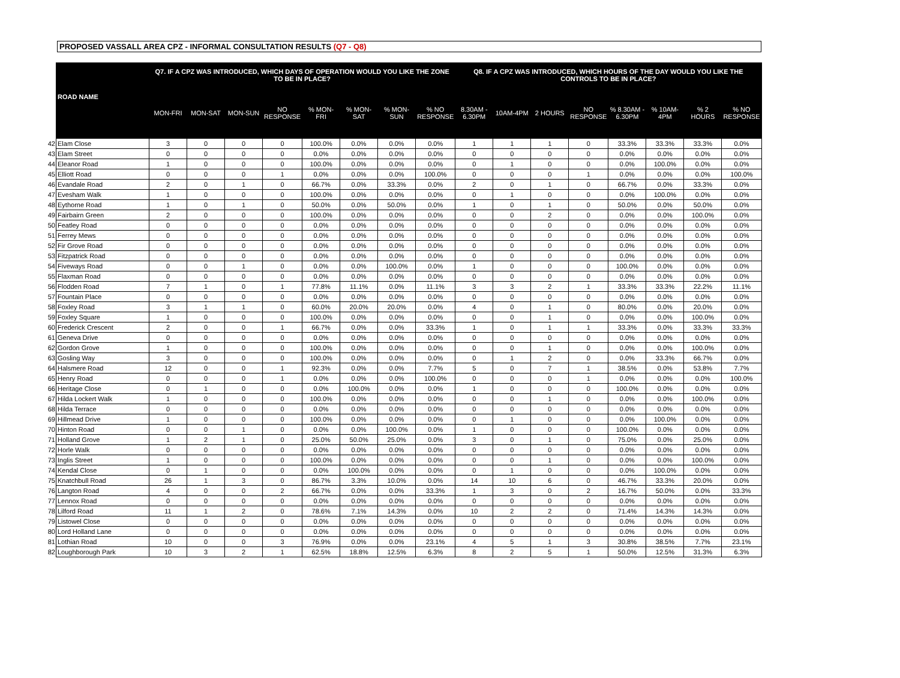PROPOSED VASSALL AREA CPZ - INFORMAL CONSULTATION RESULTS (Q7 - Q8)
| | ROAD NAME | Q7. IF A CPZ WAS INTRODUCED, WHICH DAYS OF OPERATION WOULD YOU LIKE THE ZONE TO BE IN PLACE? | | | | | | | | Q8. IF A CPZ WAS INTRODUCED, WHICH HOURS OF THE DAY WOULD YOU LIKE THE CONTROLS TO BE IN PLACE? | | | | | | | |
| --- | --- | --- | --- | --- | --- | --- | --- | --- | --- | --- | --- | --- | --- | --- | --- | --- | --- |
| | | MON-FRI | MON-SAT | MON-SUN | NO RESPONSE | % MON-FRI | % MON-SAT | % MON-SUN | % NO RESPONSE | 8.30AM - 6.30PM | 10AM-4PM | 2 HOURS | NO RESPONSE | % 8.30AM - 6.30PM | % 10AM-4PM | % 2 HOURS | % NO RESPONSE |
| 42 | Elam Close | 3 | 0 | 0 | 0 | 100.0% | 0.0% | 0.0% | 0.0% | 1 | 1 | 1 | 0 | 33.3% | 33.3% | 33.3% | 0.0% |
| 43 | Elam Street | 0 | 0 | 0 | 0 | 0.0% | 0.0% | 0.0% | 0.0% | 0 | 0 | 0 | 0 | 0.0% | 0.0% | 0.0% | 0.0% |
| 44 | Eleanor Road | 1 | 0 | 0 | 0 | 100.0% | 0.0% | 0.0% | 0.0% | 0 | 1 | 0 | 0 | 0.0% | 100.0% | 0.0% | 0.0% |
| 45 | Elliott Road | 0 | 0 | 0 | 1 | 0.0% | 0.0% | 0.0% | 100.0% | 0 | 0 | 0 | 1 | 0.0% | 0.0% | 0.0% | 100.0% |
| 46 | Evandale Road | 2 | 0 | 1 | 0 | 66.7% | 0.0% | 33.3% | 0.0% | 2 | 0 | 1 | 0 | 66.7% | 0.0% | 33.3% | 0.0% |
| 47 | Evesham Walk | 1 | 0 | 0 | 0 | 100.0% | 0.0% | 0.0% | 0.0% | 0 | 1 | 0 | 0 | 0.0% | 100.0% | 0.0% | 0.0% |
| 48 | Eythorne Road | 1 | 0 | 1 | 0 | 50.0% | 0.0% | 50.0% | 0.0% | 1 | 0 | 1 | 0 | 50.0% | 0.0% | 50.0% | 0.0% |
| 49 | Fairbairn Green | 2 | 0 | 0 | 0 | 100.0% | 0.0% | 0.0% | 0.0% | 0 | 0 | 2 | 0 | 0.0% | 0.0% | 100.0% | 0.0% |
| 50 | Featley Road | 0 | 0 | 0 | 0 | 0.0% | 0.0% | 0.0% | 0.0% | 0 | 0 | 0 | 0 | 0.0% | 0.0% | 0.0% | 0.0% |
| 51 | Ferrey Mews | 0 | 0 | 0 | 0 | 0.0% | 0.0% | 0.0% | 0.0% | 0 | 0 | 0 | 0 | 0.0% | 0.0% | 0.0% | 0.0% |
| 52 | Fir Grove Road | 0 | 0 | 0 | 0 | 0.0% | 0.0% | 0.0% | 0.0% | 0 | 0 | 0 | 0 | 0.0% | 0.0% | 0.0% | 0.0% |
| 53 | Fitzpatrick Road | 0 | 0 | 0 | 0 | 0.0% | 0.0% | 0.0% | 0.0% | 0 | 0 | 0 | 0 | 0.0% | 0.0% | 0.0% | 0.0% |
| 54 | Fiveways Road | 0 | 0 | 1 | 0 | 0.0% | 0.0% | 100.0% | 0.0% | 1 | 0 | 0 | 0 | 100.0% | 0.0% | 0.0% | 0.0% |
| 55 | Flaxman Road | 0 | 0 | 0 | 0 | 0.0% | 0.0% | 0.0% | 0.0% | 0 | 0 | 0 | 0 | 0.0% | 0.0% | 0.0% | 0.0% |
| 56 | Flodden Road | 7 | 1 | 0 | 1 | 77.8% | 11.1% | 0.0% | 11.1% | 3 | 3 | 2 | 1 | 33.3% | 33.3% | 22.2% | 11.1% |
| 57 | Fountain Place | 0 | 0 | 0 | 0 | 0.0% | 0.0% | 0.0% | 0.0% | 0 | 0 | 0 | 0 | 0.0% | 0.0% | 0.0% | 0.0% |
| 58 | Foxley Road | 3 | 1 | 1 | 0 | 60.0% | 20.0% | 20.0% | 0.0% | 4 | 0 | 1 | 0 | 80.0% | 0.0% | 20.0% | 0.0% |
| 59 | Foxley Square | 1 | 0 | 0 | 0 | 100.0% | 0.0% | 0.0% | 0.0% | 0 | 0 | 1 | 0 | 0.0% | 0.0% | 100.0% | 0.0% |
| 60 | Frederick Crescent | 2 | 0 | 0 | 1 | 66.7% | 0.0% | 0.0% | 33.3% | 1 | 0 | 1 | 1 | 33.3% | 0.0% | 33.3% | 33.3% |
| 61 | Geneva Drive | 0 | 0 | 0 | 0 | 0.0% | 0.0% | 0.0% | 0.0% | 0 | 0 | 0 | 0 | 0.0% | 0.0% | 0.0% | 0.0% |
| 62 | Gordon Grove | 1 | 0 | 0 | 0 | 100.0% | 0.0% | 0.0% | 0.0% | 0 | 0 | 1 | 0 | 0.0% | 0.0% | 100.0% | 0.0% |
| 63 | Gosling Way | 3 | 0 | 0 | 0 | 100.0% | 0.0% | 0.0% | 0.0% | 0 | 1 | 2 | 0 | 0.0% | 33.3% | 66.7% | 0.0% |
| 64 | Halsmere Road | 12 | 0 | 0 | 1 | 92.3% | 0.0% | 0.0% | 7.7% | 5 | 0 | 7 | 1 | 38.5% | 0.0% | 53.8% | 7.7% |
| 65 | Henry Road | 0 | 0 | 0 | 1 | 0.0% | 0.0% | 0.0% | 100.0% | 0 | 0 | 0 | 1 | 0.0% | 0.0% | 0.0% | 100.0% |
| 66 | Heritage Close | 0 | 1 | 0 | 0 | 0.0% | 100.0% | 0.0% | 0.0% | 1 | 0 | 0 | 0 | 100.0% | 0.0% | 0.0% | 0.0% |
| 67 | Hilda Lockert Walk | 1 | 0 | 0 | 0 | 100.0% | 0.0% | 0.0% | 0.0% | 0 | 0 | 1 | 0 | 0.0% | 0.0% | 100.0% | 0.0% |
| 68 | Hilda Terrace | 0 | 0 | 0 | 0 | 0.0% | 0.0% | 0.0% | 0.0% | 0 | 0 | 0 | 0 | 0.0% | 0.0% | 0.0% | 0.0% |
| 69 | Hillmead Drive | 1 | 0 | 0 | 0 | 100.0% | 0.0% | 0.0% | 0.0% | 0 | 1 | 0 | 0 | 0.0% | 100.0% | 0.0% | 0.0% |
| 70 | Hinton Road | 0 | 0 | 1 | 0 | 0.0% | 0.0% | 100.0% | 0.0% | 1 | 0 | 0 | 0 | 100.0% | 0.0% | 0.0% | 0.0% |
| 71 | Holland Grove | 1 | 2 | 1 | 0 | 25.0% | 50.0% | 25.0% | 0.0% | 3 | 0 | 1 | 0 | 75.0% | 0.0% | 25.0% | 0.0% |
| 72 | Horle Walk | 0 | 0 | 0 | 0 | 0.0% | 0.0% | 0.0% | 0.0% | 0 | 0 | 0 | 0 | 0.0% | 0.0% | 0.0% | 0.0% |
| 73 | Inglis Street | 1 | 0 | 0 | 0 | 100.0% | 0.0% | 0.0% | 0.0% | 0 | 0 | 1 | 0 | 0.0% | 0.0% | 100.0% | 0.0% |
| 74 | Kendal Close | 0 | 1 | 0 | 0 | 0.0% | 100.0% | 0.0% | 0.0% | 0 | 1 | 0 | 0 | 0.0% | 100.0% | 0.0% | 0.0% |
| 75 | Knatchbull Road | 26 | 1 | 3 | 0 | 86.7% | 3.3% | 10.0% | 0.0% | 14 | 10 | 6 | 0 | 46.7% | 33.3% | 20.0% | 0.0% |
| 76 | Langton Road | 4 | 0 | 0 | 2 | 66.7% | 0.0% | 0.0% | 33.3% | 1 | 3 | 0 | 2 | 16.7% | 50.0% | 0.0% | 33.3% |
| 77 | Lennox Road | 0 | 0 | 0 | 0 | 0.0% | 0.0% | 0.0% | 0.0% | 0 | 0 | 0 | 0 | 0.0% | 0.0% | 0.0% | 0.0% |
| 78 | Lilford Road | 11 | 1 | 2 | 0 | 78.6% | 7.1% | 14.3% | 0.0% | 10 | 2 | 2 | 0 | 71.4% | 14.3% | 14.3% | 0.0% |
| 79 | Listowel Close | 0 | 0 | 0 | 0 | 0.0% | 0.0% | 0.0% | 0.0% | 0 | 0 | 0 | 0 | 0.0% | 0.0% | 0.0% | 0.0% |
| 80 | Lord Holland Lane | 0 | 0 | 0 | 0 | 0.0% | 0.0% | 0.0% | 0.0% | 0 | 0 | 0 | 0 | 0.0% | 0.0% | 0.0% | 0.0% |
| 81 | Lothian Road | 10 | 0 | 0 | 3 | 76.9% | 0.0% | 0.0% | 23.1% | 4 | 5 | 1 | 3 | 30.8% | 38.5% | 7.7% | 23.1% |
| 82 | Loughborough Park | 10 | 3 | 2 | 1 | 62.5% | 18.8% | 12.5% | 6.3% | 8 | 2 | 5 | 1 | 50.0% | 12.5% | 31.3% | 6.3% |